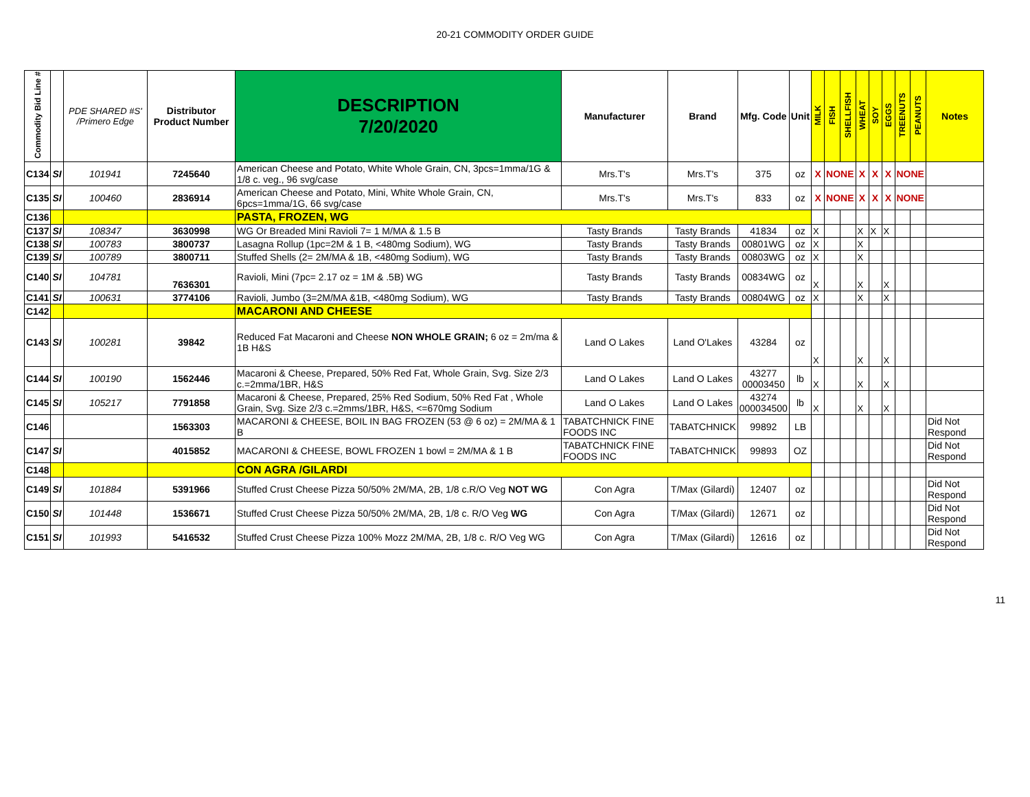20-21 COMMODITY ORDER GUIDE
| Commodity Bid Line # | | PDE SHARED #S' /Primero Edge | Distributor Product Number | DESCRIPTION 7/20/2020 | Manufacturer | Brand | Mfg. Code | Unit | MILK | FISH | SHELLFISH | WHEAT | SOY | EGGS | TREENUTS | PEANUTS | Notes |
| --- | --- | --- | --- | --- | --- | --- | --- | --- | --- | --- | --- | --- | --- | --- | --- | --- | --- |
| C134 | SI | 101941 | 7245640 | American Cheese and Potato, White Whole Grain, CN, 3pcs=1mma/1G & 1/8 c. veg., 96 svg/case | Mrs.T's | Mrs.T's | 375 | oz | X | NONE | | X | X | X | NONE | | |
| C135 | SI | 100460 | 2836914 | American Cheese and Potato, Mini, White Whole Grain, CN, 6pcs=1mma/1G, 66 svg/case | Mrs.T's | Mrs.T's | 833 | oz | X | NONE | | X | X | X | NONE | | |
| C136 | | | | PASTA, FROZEN, WG | | | | | | | | | | | | | |
| C137 | SI | 108347 | 3630998 | WG Or Breaded Mini Ravioli 7= 1 M/MA & 1.5 B | Tasty Brands | Tasty Brands | 41834 | oz | X | | | X | X | X | | | |
| C138 | SI | 100783 | 3800737 | Lasagna Rollup (1pc=2M & 1 B, <480mg Sodium), WG | Tasty Brands | Tasty Brands | 00801WG | oz | X | | | X | | | | | |
| C139 | SI | 100789 | 3800711 | Stuffed Shells (2= 2M/MA & 1B, <480mg Sodium), WG | Tasty Brands | Tasty Brands | 00803WG | oz | X | | | X | | | | | |
| C140 | SI | 104781 | 7636301 | Ravioli, Mini (7pc= 2.17 oz = 1M & .5B) WG | Tasty Brands | Tasty Brands | 00834WG | oz | X | | | X | | X | | | |
| C141 | SI | 100631 | 3774106 | Ravioli, Jumbo (3=2M/MA &1B, <480mg Sodium), WG | Tasty Brands | Tasty Brands | 00804WG | oz | X | | | X | | X | | | |
| C142 | | | | MACARONI AND CHEESE | | | | | | | | | | | | | |
| C143 | SI | 100281 | 39842 | Reduced Fat Macaroni and Cheese NON WHOLE GRAIN; 6 oz = 2m/ma & 1B H&S | Land O Lakes | Land O'Lakes | 43284 | oz | X | | | X | | X | | | |
| C144 | SI | 100190 | 1562446 | Macaroni & Cheese, Prepared, 50% Red Fat, Whole Grain, Svg. Size 2/3 c.=2mma/1BR, H&S | Land O Lakes | Land O Lakes | 43277 00003450 | lb | X | | | X | | X | | | |
| C145 | SI | 105217 | 7791858 | Macaroni & Cheese, Prepared, 25% Red Sodium, 50% Red Fat , Whole Grain, Svg. Size 2/3 c.=2mms/1BR, H&S, <=670mg Sodium | Land O Lakes | Land O Lakes | 43274 000034500 | lb | X | | | X | | X | | | |
| C146 | | | 1563303 | MACARONI & CHEESE, BOIL IN BAG FROZEN (53 @ 6 oz) = 2M/MA & 1 B | TABATCHNICK FINE FOODS INC | TABATCHNICK | 99892 | LB | | | | | | | | | Did Not Respond |
| C147 | SI | | 4015852 | MACARONI & CHEESE, BOWL FROZEN 1 bowl = 2M/MA & 1 B | TABATCHNICK FINE FOODS INC | TABATCHNICK | 99893 | OZ | | | | | | | | | Did Not Respond |
| C148 | | | | CON AGRA /GILARDI | | | | | | | | | | | | | |
| C149 | SI | 101884 | 5391966 | Stuffed Crust Cheese Pizza 50/50% 2M/MA, 2B, 1/8 c.R/O Veg NOT WG | Con Agra | T/Max (Gilardi) | 12407 | oz | | | | | | | | | Did Not Respond |
| C150 | SI | 101448 | 1536671 | Stuffed Crust Cheese Pizza 50/50% 2M/MA, 2B, 1/8 c. R/O Veg WG | Con Agra | T/Max (Gilardi) | 12671 | oz | | | | | | | | | Did Not Respond |
| C151 | SI | 101993 | 5416532 | Stuffed Crust Cheese Pizza 100% Mozz 2M/MA, 2B, 1/8 c. R/O Veg WG | Con Agra | T/Max (Gilardi) | 12616 | oz | | | | | | | | | Did Not Respond |
11